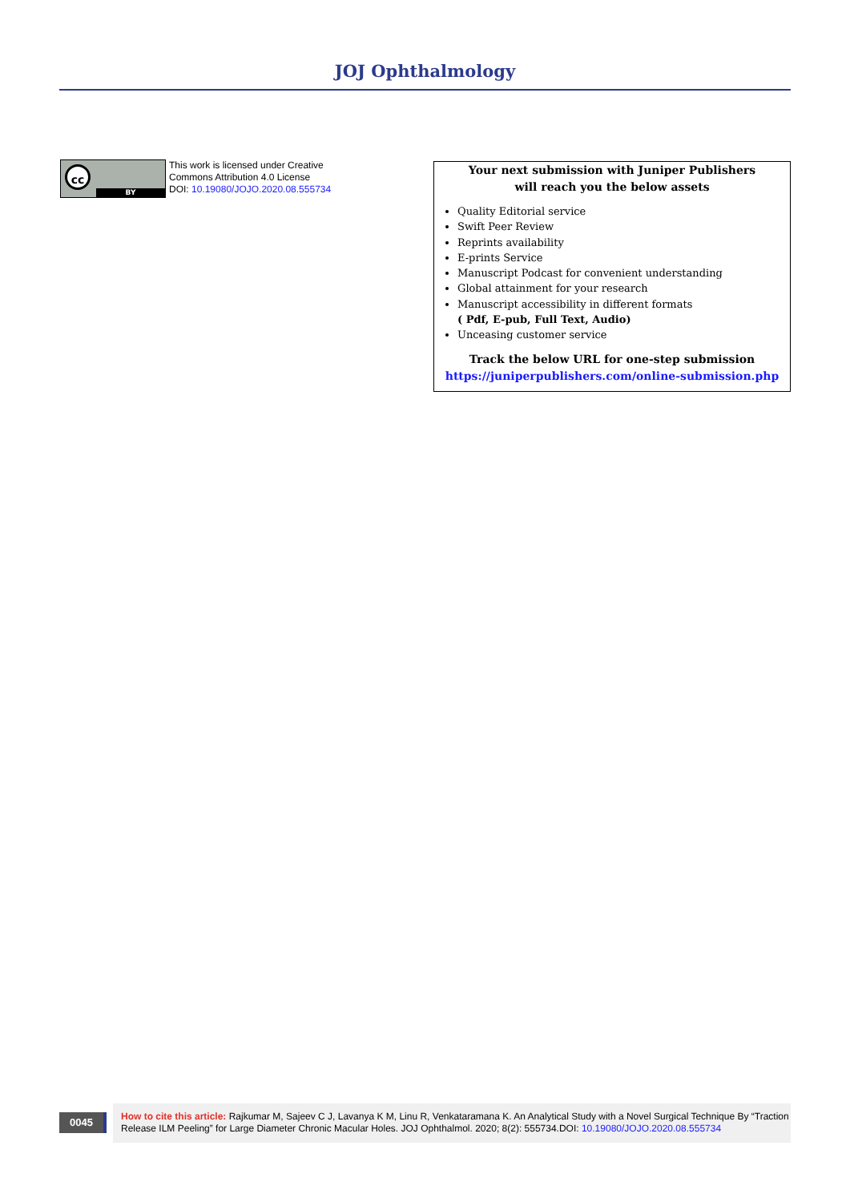JOJ Ophthalmology
cc
BY
This work is licensed under Creative
Commons Attribution 4.0 License
DOI: 10.19080/JOJO.2020.08.555734
Your next submission with Juniper Publishers
will reach you the below assets
Quality Editorial service
Swift Peer Review
Reprints availability
E-prints Service
Manuscript Podcast for convenient understanding
Global attainment for your research
Manuscript accessibility in different formats
( Pdf, E-pub, Full Text, Audio)
Unceasing customer service
Track the below URL for one-step submission
https://juniperpublishers.com/online-submission.php
0045
How to cite this article: Rajkumar M, Sajeev C J, Lavanya K M, Linu R, Venkataramana K. An Analytical Study with a Novel Surgical Technique By “Traction Release ILM Peeling” for Large Diameter Chronic Macular Holes. JOJ Ophthalmol. 2020; 8(2): 555734.DOI: 10.19080/JOJO.2020.08.555734